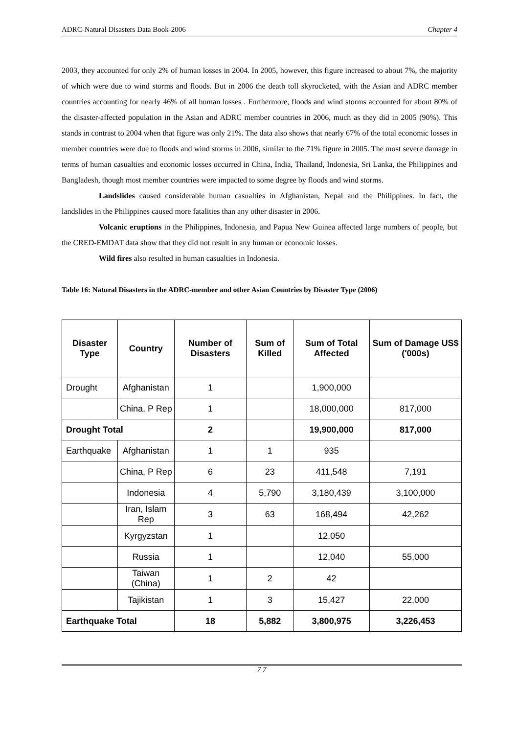ADRC-Natural Disasters Data Book-2006 Chapter 4
2003, they accounted for only 2% of human losses in 2004. In 2005, however, this figure increased to about 7%, the majority of which were due to wind storms and floods. But in 2006 the death toll skyrocketed, with the Asian and ADRC member countries accounting for nearly 46% of all human losses . Furthermore, floods and wind storms accounted for about 80% of the disaster-affected population in the Asian and ADRC member countries in 2006, much as they did in 2005 (90%). This stands in contrast to 2004 when that figure was only 21%. The data also shows that nearly 67% of the total economic losses in member countries were due to floods and wind storms in 2006, similar to the 71% figure in 2005. The most severe damage in terms of human casualties and economic losses occurred in China, India, Thailand, Indonesia, Sri Lanka, the Philippines and Bangladesh, though most member countries were impacted to some degree by floods and wind storms.
Landslides caused considerable human casualties in Afghanistan, Nepal and the Philippines. In fact, the landslides in the Philippines caused more fatalities than any other disaster in 2006.
Volcanic eruptions in the Philippines, Indonesia, and Papua New Guinea affected large numbers of people, but the CRED-EMDAT data show that they did not result in any human or economic losses.
Wild fires also resulted in human casualties in Indonesia.
Table 16: Natural Disasters in the ADRC-member and other Asian Countries by Disaster Type (2006)
| Disaster Type | Country | Number of Disasters | Sum of Killed | Sum of Total Affected | Sum of Damage US$ ('000s) |
| --- | --- | --- | --- | --- | --- |
| Drought | Afghanistan | 1 | | 1,900,000 | |
| | China, P Rep | 1 | | 18,000,000 | 817,000 |
| Drought Total | | 2 | | 19,900,000 | 817,000 |
| Earthquake | Afghanistan | 1 | 1 | 935 | |
| | China, P Rep | 6 | 23 | 411,548 | 7,191 |
| | Indonesia | 4 | 5,790 | 3,180,439 | 3,100,000 |
| | Iran, Islam Rep | 3 | 63 | 168,494 | 42,262 |
| | Kyrgyzstan | 1 | | 12,050 | |
| | Russia | 1 | | 12,040 | 55,000 |
| | Taiwan (China) | 1 | 2 | 42 | |
| | Tajikistan | 1 | 3 | 15,427 | 22,000 |
| Earthquake Total | | 18 | 5,882 | 3,800,975 | 3,226,453 |
7 7